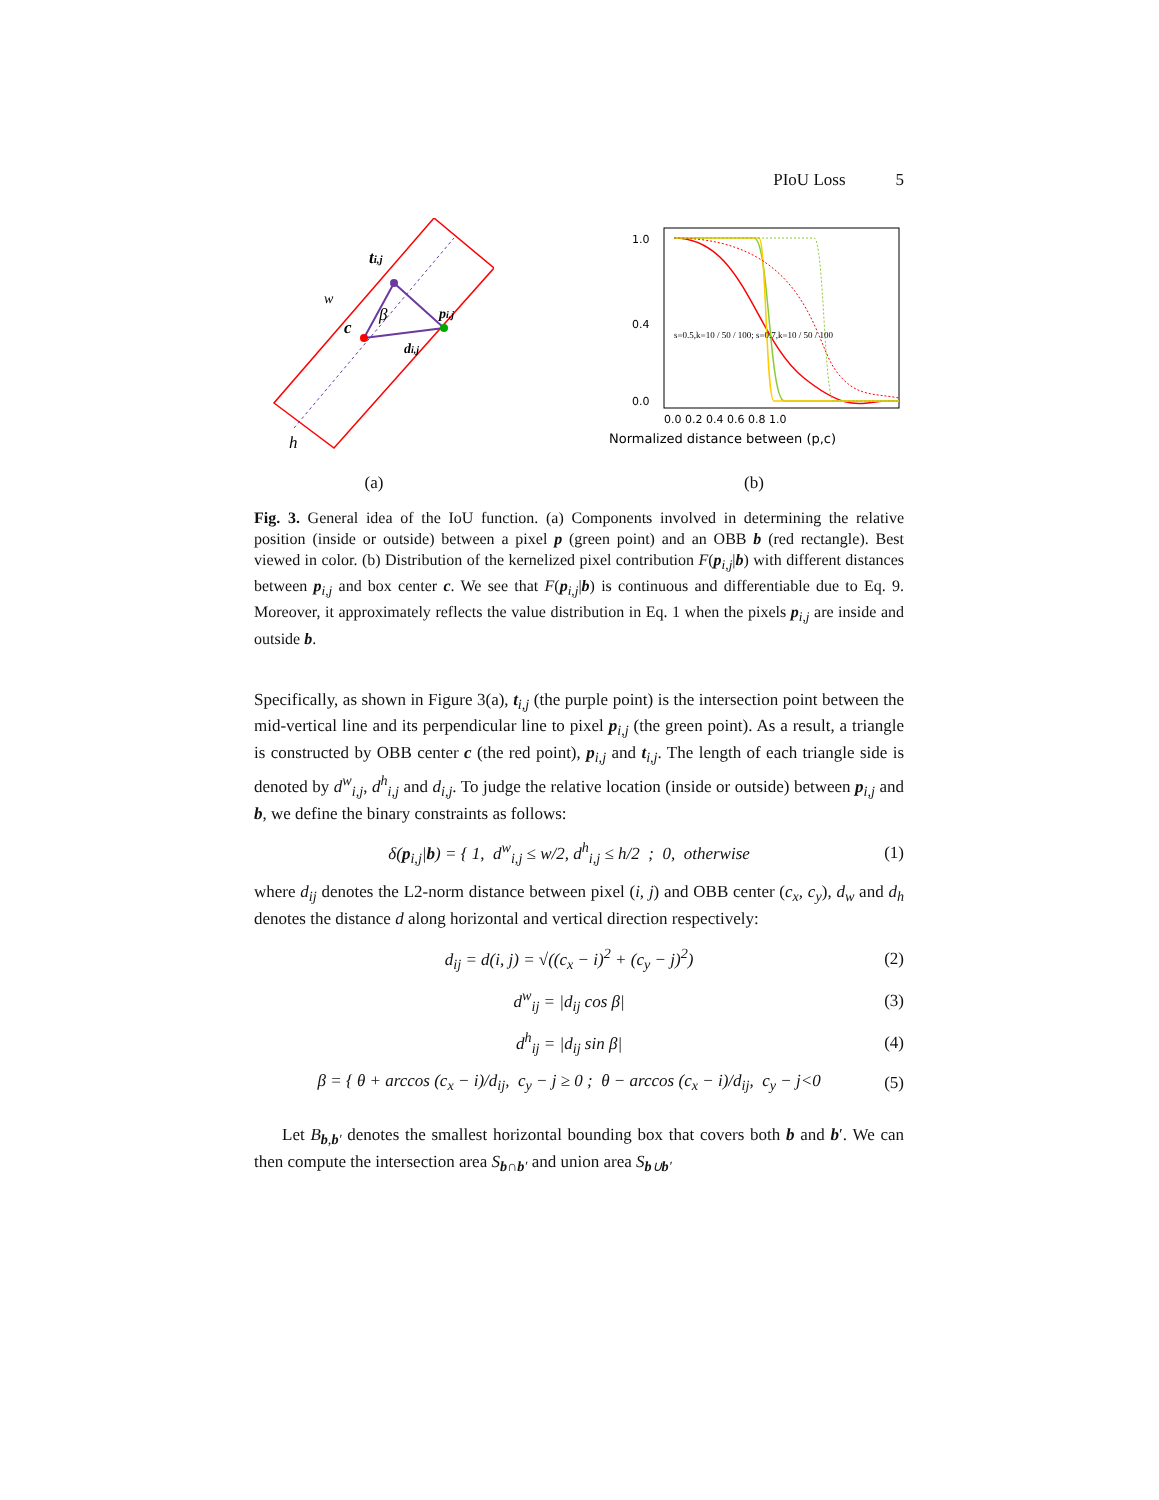PIoU Loss 5
ti,j
w
c
pi,j
di,j
β
h
(a)
1.0
0.4
0.0
0.0 0.2 0.4 0.6 0.8 1.0
s=0.5,k=10 / 50 / 100; s=0.7,k=10 / 50 / 100
Normalized distance between (p,c)
(b)
Fig. 3. General idea of the IoU function. (a) Components involved in determining the relative position (inside or outside) between a pixel p (green point) and an OBB b (red rectangle). Best viewed in color. (b) Distribution of the kernelized pixel contribution F(p<sub>i,j</sub>|b) with different distances between p<sub>i,j</sub> and box center c. We see that F(p<sub>i,j</sub>|b) is continuous and differentiable due to Eq. 9. Moreover, it approximately reflects the value distribution in Eq. 1 when the pixels p<sub>i,j</sub> are inside and outside b.
Specifically, as shown in Figure 3(a), t<sub>i,j</sub> (the purple point) is the intersection point between the mid-vertical line and its perpendicular line to pixel p<sub>i,j</sub> (the green point). As a result, a triangle is constructed by OBB center c (the red point), p<sub>i,j</sub> and t<sub>i,j</sub>. The length of each triangle side is denoted by d<sup>w</sup><sub>i,j</sub>, d<sup>h</sup><sub>i,j</sub> and d<sub>i,j</sub>. To judge the relative location (inside or outside) between p<sub>i,j</sub> and b, we define the binary constraints as follows:
δ(p<sub>i,j</sub>|b) = { 1, d<sup>w</sup><sub>i,j</sub> ≤ w/2, d<sup>h</sup><sub>i,j</sub> ≤ h/2 ; 0, otherwise
(1)
where d<sub>ij</sub> denotes the L2-norm distance between pixel (i, j) and OBB center (c<sub>x</sub>, c<sub>y</sub>), d<sub>w</sub> and d<sub>h</sub> denotes the distance d along horizontal and vertical direction respectively:
d<sub>ij</sub> = d(i, j) = √((c<sub>x</sub> − i)<sup>2</sup> + (c<sub>y</sub> − j)<sup>2</sup>)
(2)
d<sup>w</sup><sub>ij</sub> = |d<sub>ij</sub> cos β| (3)
d<sup>h</sup><sub>ij</sub> = |d<sub>ij</sub> sin β| (4)
β = { θ + arccos (c<sub>x</sub> − i)/d<sub>ij</sub>, c<sub>y</sub> − j ≥ 0 ; θ − arccos (c<sub>x</sub> − i)/d<sub>ij</sub>, c<sub>y</sub> − j<0
(5)
Let B<sub>b,b′</sub> denotes the smallest horizontal bounding box that covers both b and b′. We can then compute the intersection area S<sub>b∩b′</sub> and union area S<sub>b∪b′</sub>